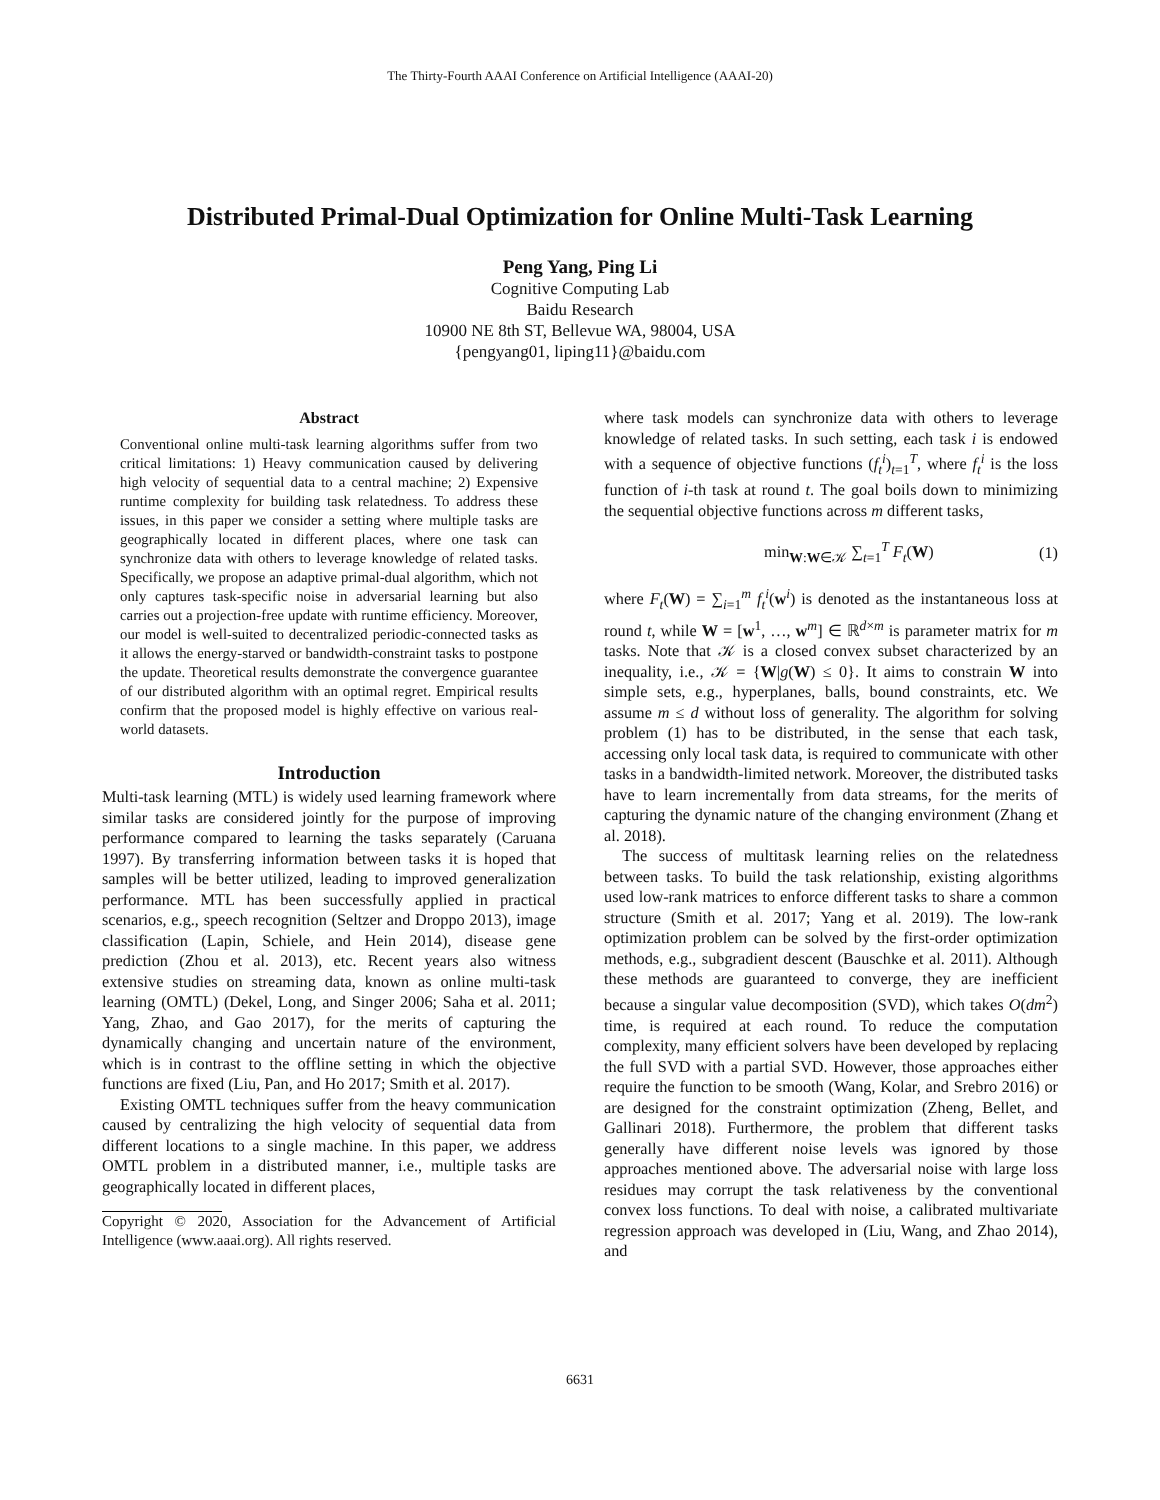The Thirty-Fourth AAAI Conference on Artificial Intelligence (AAAI-20)
Distributed Primal-Dual Optimization for Online Multi-Task Learning
Peng Yang, Ping Li
Cognitive Computing Lab
Baidu Research
10900 NE 8th ST, Bellevue WA, 98004, USA
{pengyang01, liping11}@baidu.com
Abstract
Conventional online multi-task learning algorithms suffer from two critical limitations: 1) Heavy communication caused by delivering high velocity of sequential data to a central machine; 2) Expensive runtime complexity for building task relatedness. To address these issues, in this paper we consider a setting where multiple tasks are geographically located in different places, where one task can synchronize data with others to leverage knowledge of related tasks. Specifically, we propose an adaptive primal-dual algorithm, which not only captures task-specific noise in adversarial learning but also carries out a projection-free update with runtime efficiency. Moreover, our model is well-suited to decentralized periodic-connected tasks as it allows the energy-starved or bandwidth-constraint tasks to postpone the update. Theoretical results demonstrate the convergence guarantee of our distributed algorithm with an optimal regret. Empirical results confirm that the proposed model is highly effective on various real-world datasets.
Introduction
Multi-task learning (MTL) is widely used learning framework where similar tasks are considered jointly for the purpose of improving performance compared to learning the tasks separately (Caruana 1997). By transferring information between tasks it is hoped that samples will be better utilized, leading to improved generalization performance. MTL has been successfully applied in practical scenarios, e.g., speech recognition (Seltzer and Droppo 2013), image classification (Lapin, Schiele, and Hein 2014), disease gene prediction (Zhou et al. 2013), etc. Recent years also witness extensive studies on streaming data, known as online multi-task learning (OMTL) (Dekel, Long, and Singer 2006; Saha et al. 2011; Yang, Zhao, and Gao 2017), for the merits of capturing the dynamically changing and uncertain nature of the environment, which is in contrast to the offline setting in which the objective functions are fixed (Liu, Pan, and Ho 2017; Smith et al. 2017).
Existing OMTL techniques suffer from the heavy communication caused by centralizing the high velocity of sequential data from different locations to a single machine. In this paper, we address OMTL problem in a distributed manner, i.e., multiple tasks are geographically located in different places,
Copyright © 2020, Association for the Advancement of Artificial Intelligence (www.aaai.org). All rights reserved.
where task models can synchronize data with others to leverage knowledge of related tasks. In such setting, each task i is endowed with a sequence of objective functions (f<sub>t</sub><sup>i</sup>)<sub>t=1</sub><sup>T</sup>, where f<sub>t</sub><sup>i</sup> is the loss function of i-th task at round t. The goal boils down to minimizing the sequential objective functions across m different tasks,
min<sub>W:W∈𝒦</sub> ∑<sub>t=1</sub><sup>T</sup> F<sub>t</sub>(W) (1)
where F<sub>t</sub>(W) = ∑<sub>i=1</sub><sup>m</sup> f<sub>t</sub><sup>i</sup>(w<sup>i</sup>) is denoted as the instantaneous loss at round t, while W = [w<sup>1</sup>, …, w<sup>m</sup>] ∈ ℝ<sup>d×m</sup> is parameter matrix for m tasks. Note that 𝒦 is a closed convex subset characterized by an inequality, i.e., 𝒦 = {W|g(W) ≤ 0}. It aims to constrain W into simple sets, e.g., hyperplanes, balls, bound constraints, etc. We assume m ≤ d without loss of generality. The algorithm for solving problem (1) has to be distributed, in the sense that each task, accessing only local task data, is required to communicate with other tasks in a bandwidth-limited network. Moreover, the distributed tasks have to learn incrementally from data streams, for the merits of capturing the dynamic nature of the changing environment (Zhang et al. 2018).
The success of multitask learning relies on the relatedness between tasks. To build the task relationship, existing algorithms used low-rank matrices to enforce different tasks to share a common structure (Smith et al. 2017; Yang et al. 2019). The low-rank optimization problem can be solved by the first-order optimization methods, e.g., subgradient descent (Bauschke et al. 2011). Although these methods are guaranteed to converge, they are inefficient because a singular value decomposition (SVD), which takes O(dm<sup>2</sup>) time, is required at each round. To reduce the computation complexity, many efficient solvers have been developed by replacing the full SVD with a partial SVD. However, those approaches either require the function to be smooth (Wang, Kolar, and Srebro 2016) or are designed for the constraint optimization (Zheng, Bellet, and Gallinari 2018). Furthermore, the problem that different tasks generally have different noise levels was ignored by those approaches mentioned above. The adversarial noise with large loss residues may corrupt the task relativeness by the conventional convex loss functions. To deal with noise, a calibrated multivariate regression approach was developed in (Liu, Wang, and Zhao 2014), and
6631